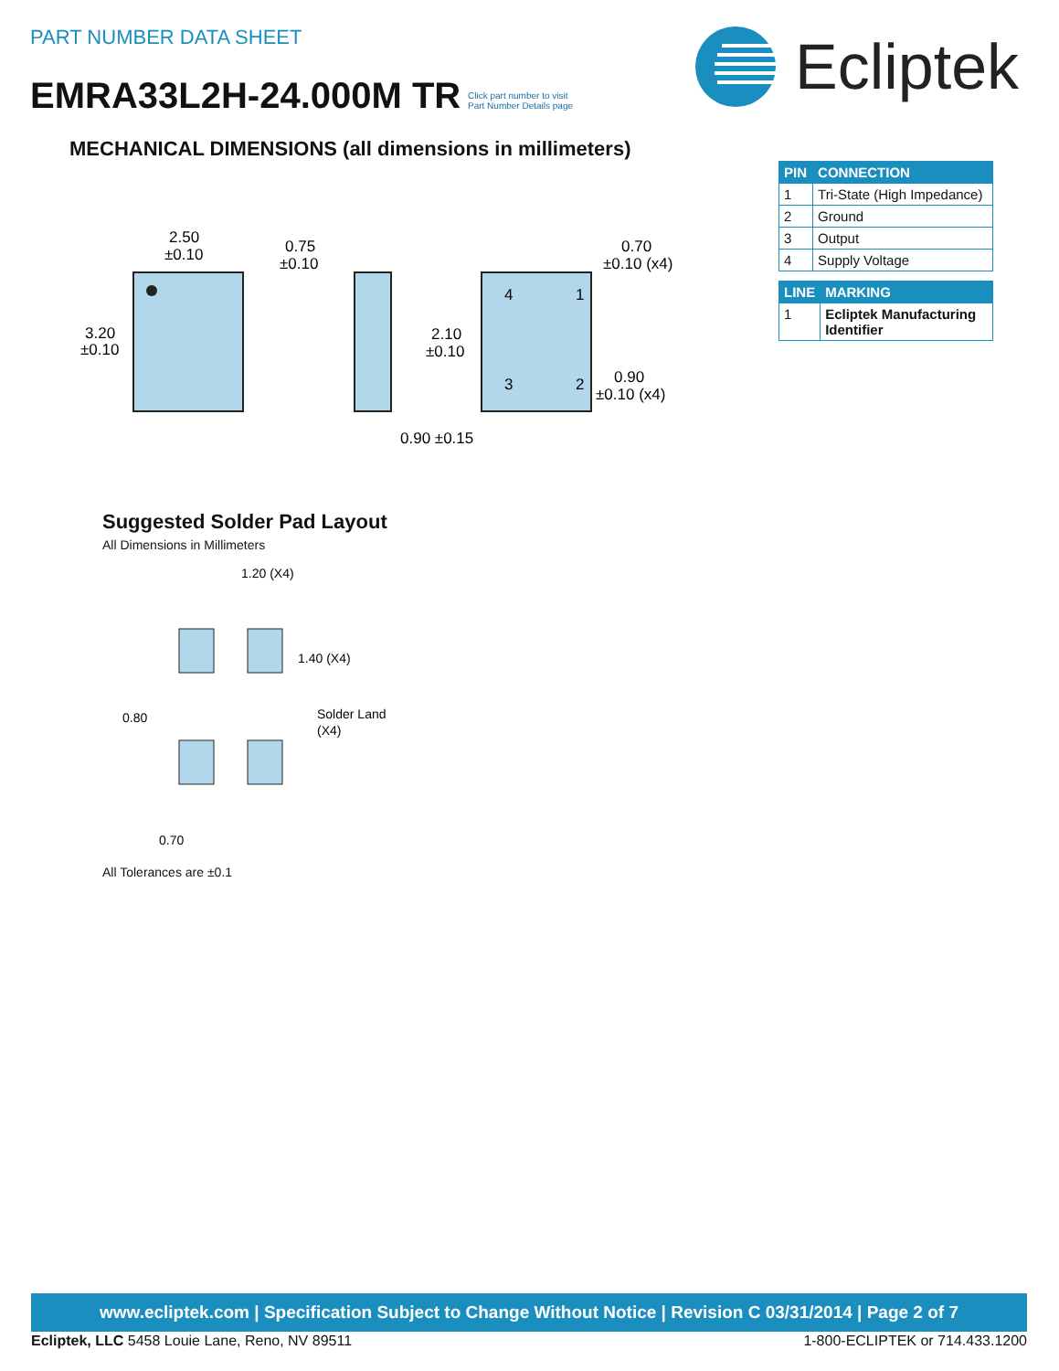PART NUMBER DATA SHEET
EMRA33L2H-24.000M TR
Click part number to visit
Part Number Details page
Ecliptek
MECHANICAL DIMENSIONS (all dimensions in millimeters)
| PIN | CONNECTION |
| --- | --- |
| 1 | Tri-State (High Impedance) |
| 2 | Ground |
| 3 | Output |
| 4 | Supply Voltage |
| LINE | MARKING |
| --- | --- |
| 1 | Ecliptek Manufacturing Identifier |
2.50
±0.10
3.20
±0.10
0.75
±0.10
4
1
3
2
0.70
±0.10 (x4)
2.10
±0.10
0.90
±0.10 (x4)
0.90 ±0.15
Suggested Solder Pad Layout
All Dimensions in Millimeters
1.20 (X4)
1.40 (X4)
0.80
Solder Land
(X4)
0.70
All Tolerances are ±0.1
www.ecliptek.com | Specification Subject to Change Without Notice | Revision C 03/31/2014 | Page 2 of 7
Ecliptek, LLC 5458 Louie Lane, Reno, NV 89511 1-800-ECLIPTEK or 714.433.1200